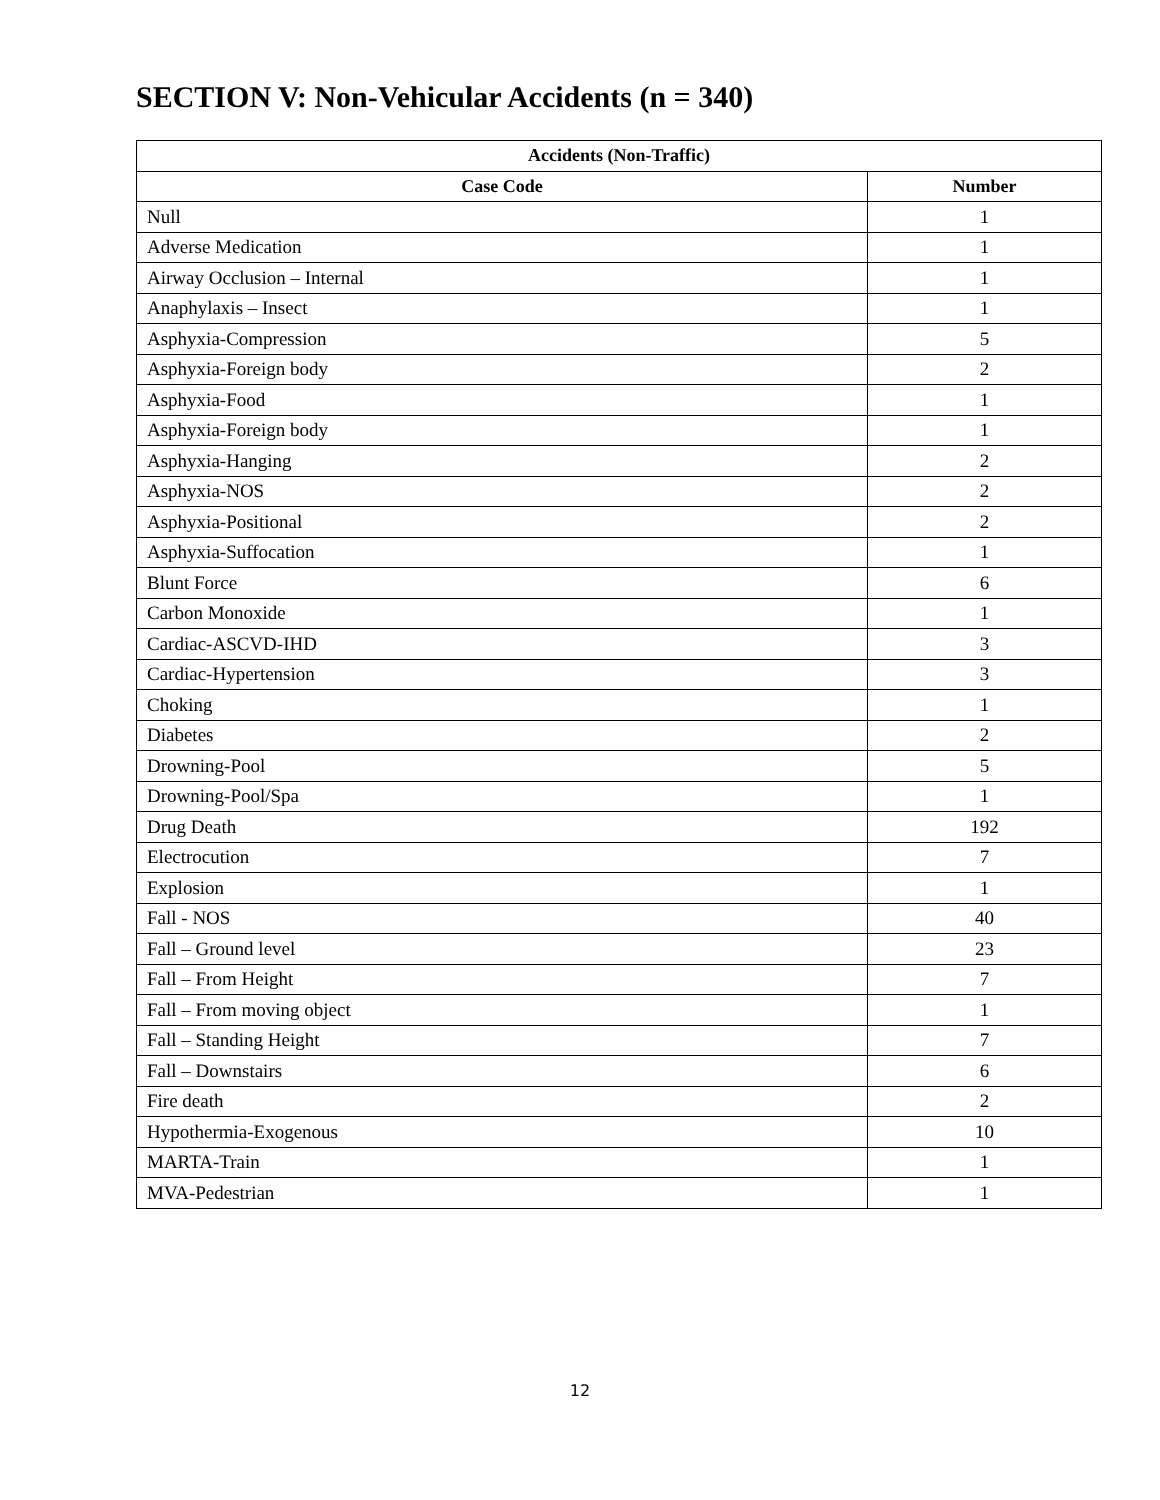SECTION V: Non-Vehicular Accidents (n = 340)
| Accidents (Non-Traffic) | |
| --- | --- |
| Case Code | Number |
| Null | 1 |
| Adverse Medication | 1 |
| Airway Occlusion – Internal | 1 |
| Anaphylaxis – Insect | 1 |
| Asphyxia-Compression | 5 |
| Asphyxia-Foreign body | 2 |
| Asphyxia-Food | 1 |
| Asphyxia-Foreign body | 1 |
| Asphyxia-Hanging | 2 |
| Asphyxia-NOS | 2 |
| Asphyxia-Positional | 2 |
| Asphyxia-Suffocation | 1 |
| Blunt Force | 6 |
| Carbon Monoxide | 1 |
| Cardiac-ASCVD-IHD | 3 |
| Cardiac-Hypertension | 3 |
| Choking | 1 |
| Diabetes | 2 |
| Drowning-Pool | 5 |
| Drowning-Pool/Spa | 1 |
| Drug Death | 192 |
| Electrocution | 7 |
| Explosion | 1 |
| Fall - NOS | 40 |
| Fall – Ground level | 23 |
| Fall – From Height | 7 |
| Fall – From moving object | 1 |
| Fall – Standing Height | 7 |
| Fall – Downstairs | 6 |
| Fire death | 2 |
| Hypothermia-Exogenous | 10 |
| MARTA-Train | 1 |
| MVA-Pedestrian | 1 |
12